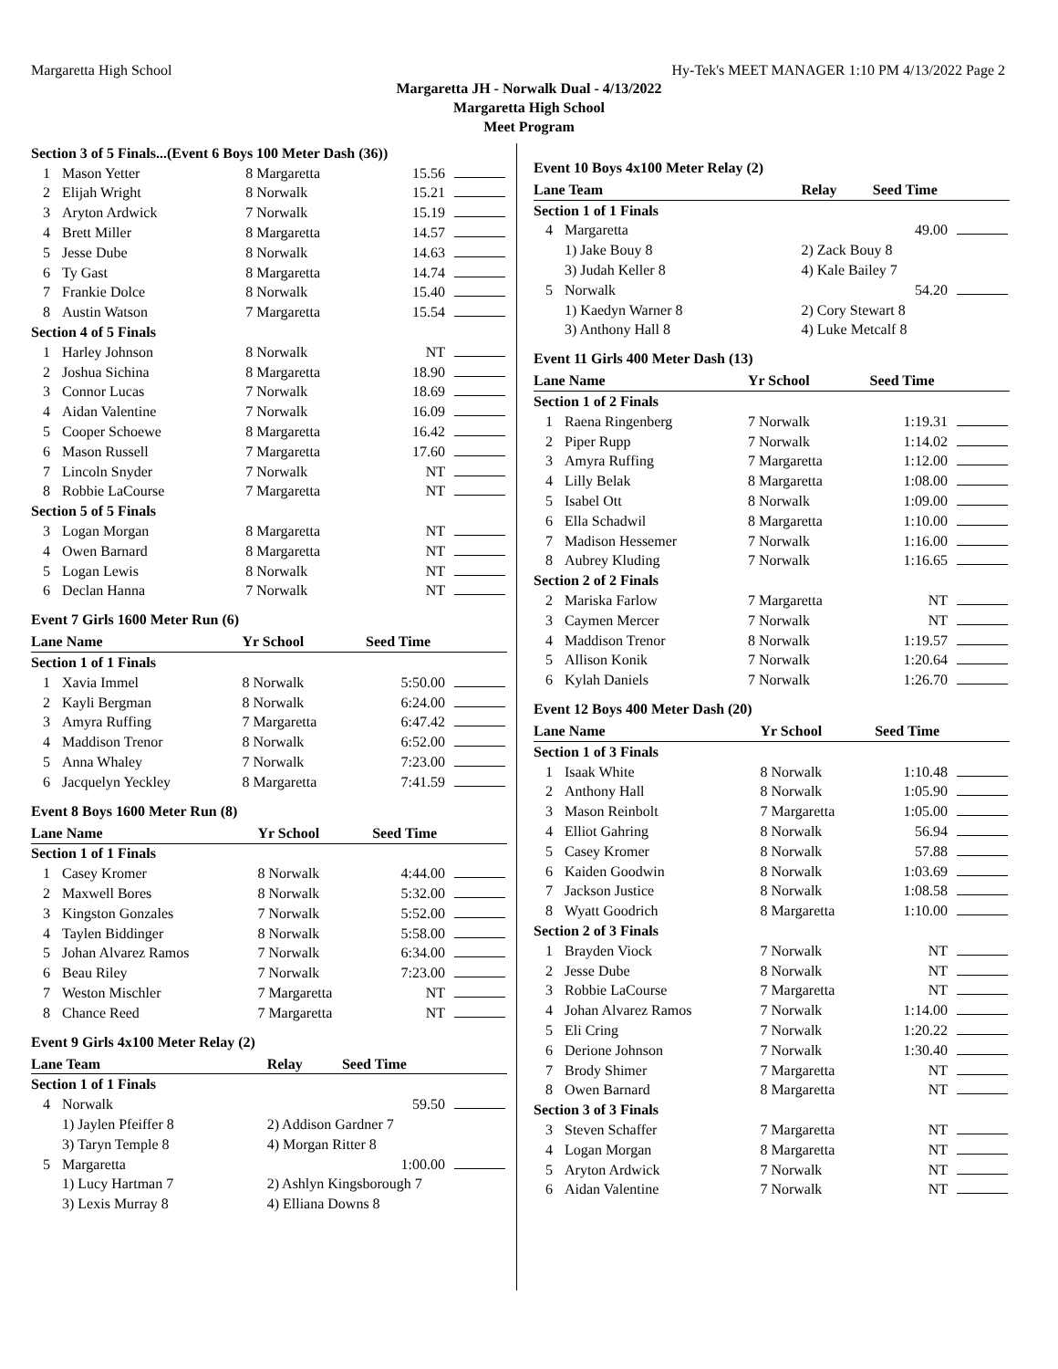Margaretta High School Hy-Tek's MEET MANAGER 1:10 PM 4/13/2022 Page 2
Margaretta JH - Norwalk Dual - 4/13/2022
Margaretta High School
Meet Program
| Section 3 of 5 Finals...(Event 6 Boys 100 Meter Dash (36)) | | | | |
| 1 | Mason Yetter | 8 Margaretta | 15.56 | |
| 2 | Elijah Wright | 8 Norwalk | 15.21 | |
| 3 | Aryton Ardwick | 7 Norwalk | 15.19 | |
| 4 | Brett Miller | 8 Margaretta | 14.57 | |
| 5 | Jesse Dube | 8 Norwalk | 14.63 | |
| 6 | Ty Gast | 8 Margaretta | 14.74 | |
| 7 | Frankie Dolce | 8 Norwalk | 15.40 | |
| 8 | Austin Watson | 7 Margaretta | 15.54 | |
| Section 4 of 5 Finals | | | | |
| 1 | Harley Johnson | 8 Norwalk | NT | |
| 2 | Joshua Sichina | 8 Margaretta | 18.90 | |
| 3 | Connor Lucas | 7 Norwalk | 18.69 | |
| 4 | Aidan Valentine | 7 Norwalk | 16.09 | |
| 5 | Cooper Schoewe | 8 Margaretta | 16.42 | |
| 6 | Mason Russell | 7 Margaretta | 17.60 | |
| 7 | Lincoln Snyder | 7 Norwalk | NT | |
| 8 | Robbie LaCourse | 7 Margaretta | NT | |
| Section 5 of 5 Finals | | | | |
| 3 | Logan Morgan | 8 Margaretta | NT | |
| 4 | Owen Barnard | 8 Margaretta | NT | |
| 5 | Logan Lewis | 8 Norwalk | NT | |
| 6 | Declan Hanna | 7 Norwalk | NT | |
Event 7 Girls 1600 Meter Run (6)
| Lane Name | | Yr School | Seed Time | |
| --- | --- | --- | --- | --- |
| Section 1 of 1 Finals | | | | |
| 1 | Xavia Immel | 8 Norwalk | 5:50.00 | |
| 2 | Kayli Bergman | 8 Norwalk | 6:24.00 | |
| 3 | Amyra Ruffing | 7 Margaretta | 6:47.42 | |
| 4 | Maddison Trenor | 8 Norwalk | 6:52.00 | |
| 5 | Anna Whaley | 7 Norwalk | 7:23.00 | |
| 6 | Jacquelyn Yeckley | 8 Margaretta | 7:41.59 | |
Event 8 Boys 1600 Meter Run (8)
| Lane Name | | Yr School | Seed Time | |
| --- | --- | --- | --- | --- |
| Section 1 of 1 Finals | | | | |
| 1 | Casey Kromer | 8 Norwalk | 4:44.00 | |
| 2 | Maxwell Bores | 8 Norwalk | 5:32.00 | |
| 3 | Kingston Gonzales | 7 Norwalk | 5:52.00 | |
| 4 | Taylen Biddinger | 8 Norwalk | 5:58.00 | |
| 5 | Johan Alvarez Ramos | 7 Norwalk | 6:34.00 | |
| 6 | Beau Riley | 7 Norwalk | 7:23.00 | |
| 7 | Weston Mischler | 7 Margaretta | NT | |
| 8 | Chance Reed | 7 Margaretta | NT | |
Event 9 Girls 4x100 Meter Relay (2)
| Lane Team | | Relay | Seed Time | |
| --- | --- | --- | --- | --- |
| Section 1 of 1 Finals | | | | |
| 4 | Norwalk | | 59.50 | |
| | 1) Jaylen Pfeiffer 8 | 2) Addison Gardner 7 | | |
| | 3) Taryn Temple 8 | 4) Morgan Ritter 8 | | |
| 5 | Margaretta | | 1:00.00 | |
| | 1) Lucy Hartman 7 | 2) Ashlyn Kingsborough 7 | | |
| | 3) Lexis Murray 8 | 4) Elliana Downs 8 | | |
Event 10 Boys 4x100 Meter Relay (2)
| Lane Team | | Relay | Seed Time | |
| --- | --- | --- | --- | --- |
| Section 1 of 1 Finals | | | | |
| 4 | Margaretta | | 49.00 | |
| | 1) Jake Bouy 8 | 2) Zack Bouy 8 | | |
| | 3) Judah Keller 8 | 4) Kale Bailey 7 | | |
| 5 | Norwalk | | 54.20 | |
| | 1) Kaedyn Warner 8 | 2) Cory Stewart 8 | | |
| | 3) Anthony Hall 8 | 4) Luke Metcalf 8 | | |
Event 11 Girls 400 Meter Dash (13)
| Lane Name | | Yr School | Seed Time | |
| --- | --- | --- | --- | --- |
| Section 1 of 2 Finals | | | | |
| 1 | Raena Ringenberg | 7 Norwalk | 1:19.31 | |
| 2 | Piper Rupp | 7 Norwalk | 1:14.02 | |
| 3 | Amyra Ruffing | 7 Margaretta | 1:12.00 | |
| 4 | Lilly Belak | 8 Margaretta | 1:08.00 | |
| 5 | Isabel Ott | 8 Norwalk | 1:09.00 | |
| 6 | Ella Schadwil | 8 Margaretta | 1:10.00 | |
| 7 | Madison Hessemer | 7 Norwalk | 1:16.00 | |
| 8 | Aubrey Kluding | 7 Norwalk | 1:16.65 | |
| Section 2 of 2 Finals | | | | |
| 2 | Mariska Farlow | 7 Margaretta | NT | |
| 3 | Caymen Mercer | 7 Norwalk | NT | |
| 4 | Maddison Trenor | 8 Norwalk | 1:19.57 | |
| 5 | Allison Konik | 7 Norwalk | 1:20.64 | |
| 6 | Kylah Daniels | 7 Norwalk | 1:26.70 | |
Event 12 Boys 400 Meter Dash (20)
| Lane Name | | Yr School | Seed Time | |
| --- | --- | --- | --- | --- |
| Section 1 of 3 Finals | | | | |
| 1 | Isaak White | 8 Norwalk | 1:10.48 | |
| 2 | Anthony Hall | 8 Norwalk | 1:05.90 | |
| 3 | Mason Reinbolt | 7 Margaretta | 1:05.00 | |
| 4 | Elliot Gahring | 8 Norwalk | 56.94 | |
| 5 | Casey Kromer | 8 Norwalk | 57.88 | |
| 6 | Kaiden Goodwin | 8 Norwalk | 1:03.69 | |
| 7 | Jackson Justice | 8 Norwalk | 1:08.58 | |
| 8 | Wyatt Goodrich | 8 Margaretta | 1:10.00 | |
| Section 2 of 3 Finals | | | | |
| 1 | Brayden Viock | 7 Norwalk | NT | |
| 2 | Jesse Dube | 8 Norwalk | NT | |
| 3 | Robbie LaCourse | 7 Margaretta | NT | |
| 4 | Johan Alvarez Ramos | 7 Norwalk | 1:14.00 | |
| 5 | Eli Cring | 7 Norwalk | 1:20.22 | |
| 6 | Derione Johnson | 7 Norwalk | 1:30.40 | |
| 7 | Brody Shimer | 7 Margaretta | NT | |
| 8 | Owen Barnard | 8 Margaretta | NT | |
| Section 3 of 3 Finals | | | | |
| 3 | Steven Schaffer | 7 Margaretta | NT | |
| 4 | Logan Morgan | 8 Margaretta | NT | |
| 5 | Aryton Ardwick | 7 Norwalk | NT | |
| 6 | Aidan Valentine | 7 Norwalk | NT | |